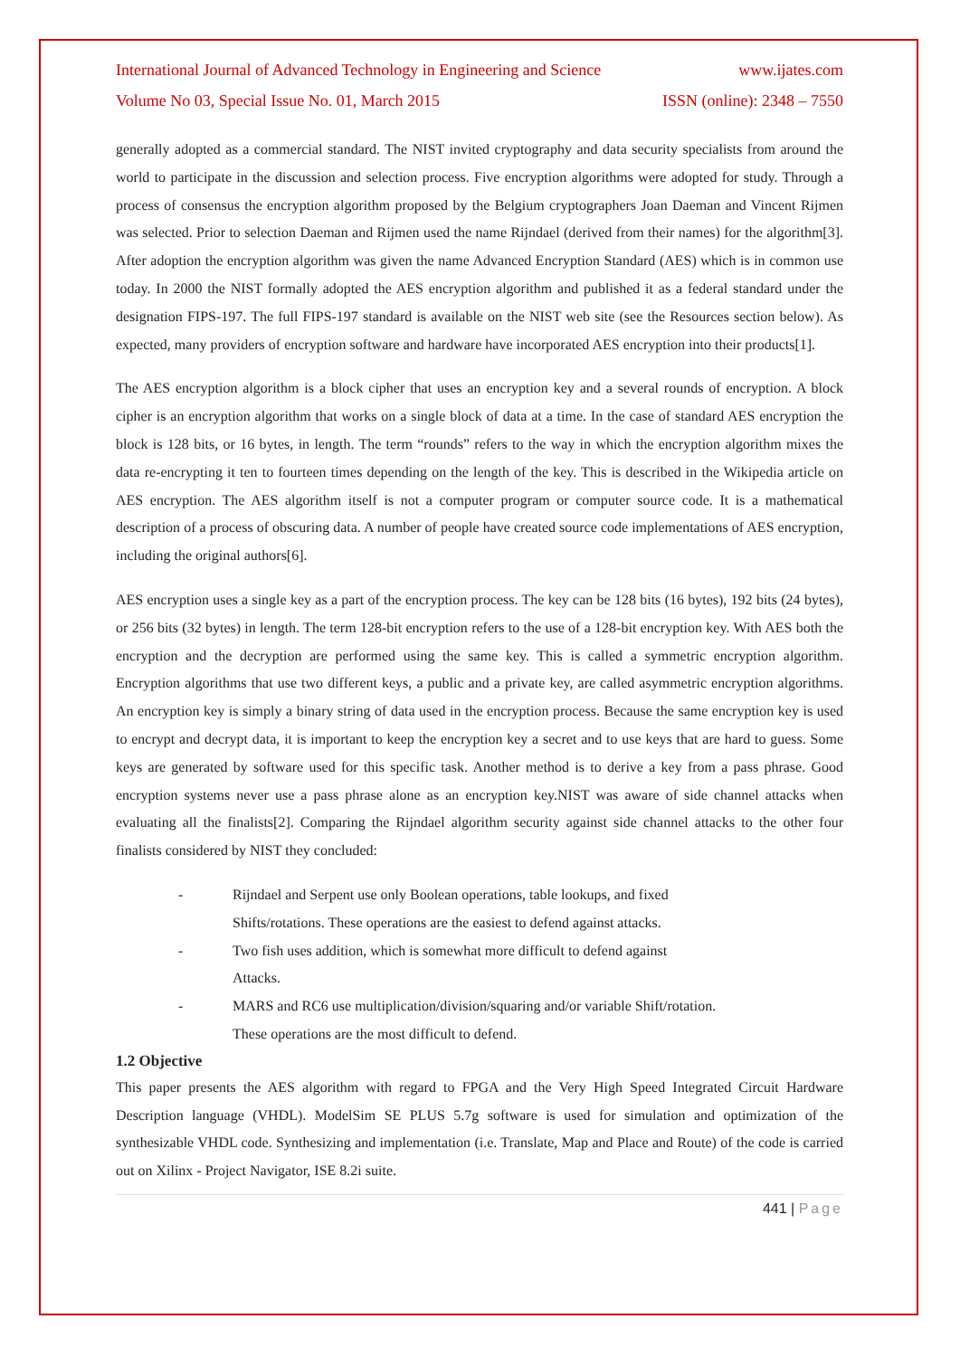International Journal of Advanced Technology in Engineering and Science www.ijates.com
Volume No 03, Special Issue No. 01, March 2015 ISSN (online): 2348 – 7550
generally adopted as a commercial standard. The NIST invited cryptography and data security specialists from around the world to participate in the discussion and selection process. Five encryption algorithms were adopted for study. Through a process of consensus the encryption algorithm proposed by the Belgium cryptographers Joan Daeman and Vincent Rijmen was selected. Prior to selection Daeman and Rijmen used the name Rijndael (derived from their names) for the algorithm[3]. After adoption the encryption algorithm was given the name Advanced Encryption Standard (AES) which is in common use today. In 2000 the NIST formally adopted the AES encryption algorithm and published it as a federal standard under the designation FIPS-197. The full FIPS-197 standard is available on the NIST web site (see the Resources section below). As expected, many providers of encryption software and hardware have incorporated AES encryption into their products[1].
The AES encryption algorithm is a block cipher that uses an encryption key and a several rounds of encryption. A block cipher is an encryption algorithm that works on a single block of data at a time. In the case of standard AES encryption the block is 128 bits, or 16 bytes, in length. The term “rounds” refers to the way in which the encryption algorithm mixes the data re-encrypting it ten to fourteen times depending on the length of the key. This is described in the Wikipedia article on AES encryption. The AES algorithm itself is not a computer program or computer source code. It is a mathematical description of a process of obscuring data. A number of people have created source code implementations of AES encryption, including the original authors[6].
AES encryption uses a single key as a part of the encryption process. The key can be 128 bits (16 bytes), 192 bits (24 bytes), or 256 bits (32 bytes) in length. The term 128-bit encryption refers to the use of a 128-bit encryption key. With AES both the encryption and the decryption are performed using the same key. This is called a symmetric encryption algorithm. Encryption algorithms that use two different keys, a public and a private key, are called asymmetric encryption algorithms. An encryption key is simply a binary string of data used in the encryption process. Because the same encryption key is used to encrypt and decrypt data, it is important to keep the encryption key a secret and to use keys that are hard to guess. Some keys are generated by software used for this specific task. Another method is to derive a key from a pass phrase. Good encryption systems never use a pass phrase alone as an encryption key.NIST was aware of side channel attacks when evaluating all the finalists[2]. Comparing the Rijndael algorithm security against side channel attacks to the other four finalists considered by NIST they concluded:
- Rijndael and Serpent use only Boolean operations, table lookups, and fixed Shifts/rotations. These operations are the easiest to defend against attacks.
- Two fish uses addition, which is somewhat more difficult to defend against Attacks.
- MARS and RC6 use multiplication/division/squaring and/or variable Shift/rotation. These operations are the most difficult to defend.
1.2 Objective
This paper presents the AES algorithm with regard to FPGA and the Very High Speed Integrated Circuit Hardware Description language (VHDL). ModelSim SE PLUS 5.7g software is used for simulation and optimization of the synthesizable VHDL code. Synthesizing and implementation (i.e. Translate, Map and Place and Route) of the code is carried out on Xilinx - Project Navigator, ISE 8.2i suite.
441 | Page